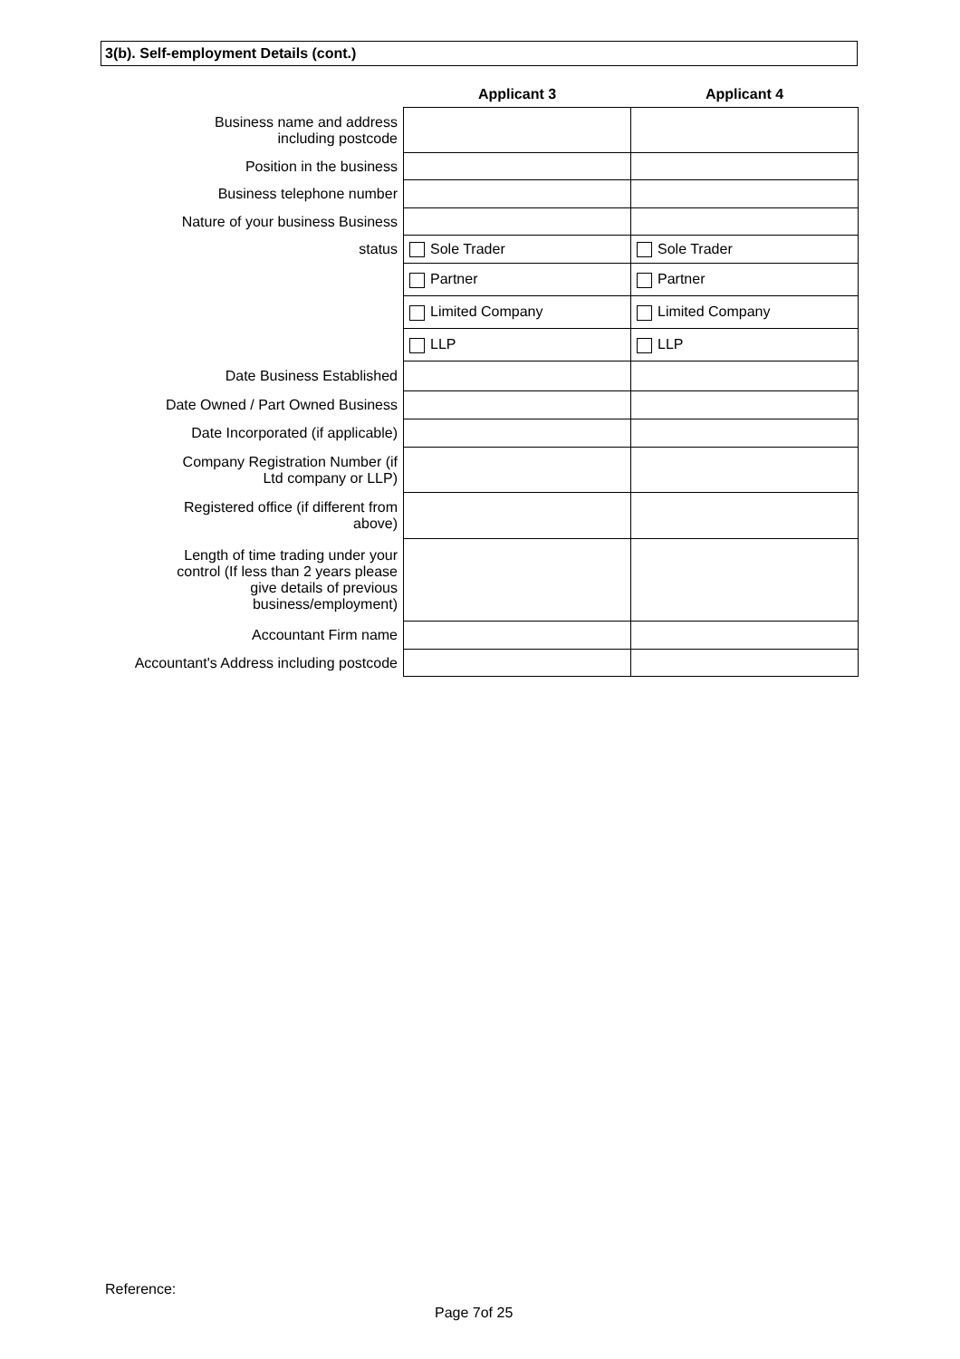3(b). Self-employment Details (cont.)
| | Applicant 3 | Applicant 4 |
| Business name and address including postcode | | |
| Position in the business | | |
| Business telephone number | | |
| Nature of your business Business | | |
| status | Sole Trader | Sole Trader |
| | Partner | Partner |
| | Limited Company | Limited Company |
| | LLP | LLP |
| Date Business Established | | |
| Date Owned / Part Owned Business | | |
| Date Incorporated (if applicable) | | |
| Company Registration Number (if Ltd company or LLP) | | |
| Registered office (if different from above) | | |
| Length of time trading under your control (If less than 2 years please give details of previous business/employment) | | |
| Accountant Firm name | | |
| Accountant's Address including postcode | | |
Reference:
Page 7of 25